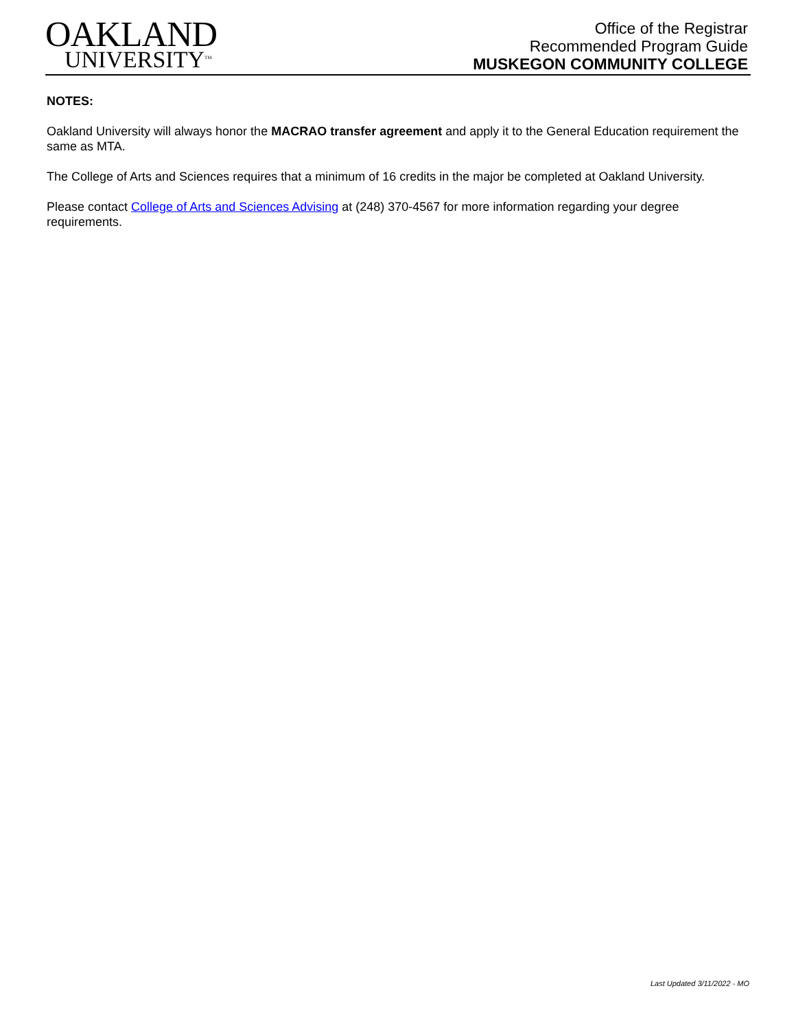OAKLAND
UNIVERSITY<sup>TM</sup>
Office of the Registrar
Recommended Program Guide
MUSKEGON COMMUNITY COLLEGE
NOTES:
Oakland University will always honor the MACRAO transfer agreement and apply it to the General Education requirement the same as MTA.
The College of Arts and Sciences requires that a minimum of 16 credits in the major be completed at Oakland University.
Please contact College of Arts and Sciences Advising at (248) 370-4567 for more information regarding your degree requirements.
Last Updated 3/11/2022 - MO